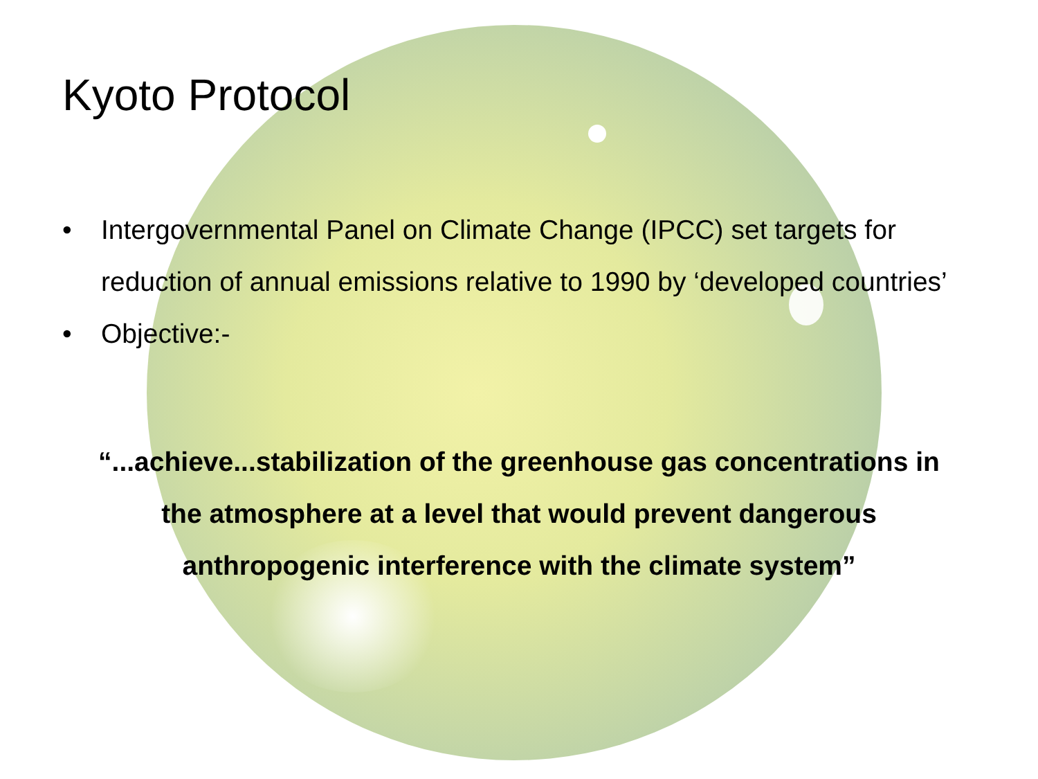Kyoto Protocol
• Intergovernmental Panel on Climate Change (IPCC) set targets for reduction of annual emissions relative to 1990 by ‘developed countries’
• Objective:-
“...achieve...stabilization of the greenhouse gas concentrations in
the atmosphere at a level that would prevent dangerous
anthropogenic interference with the climate system”